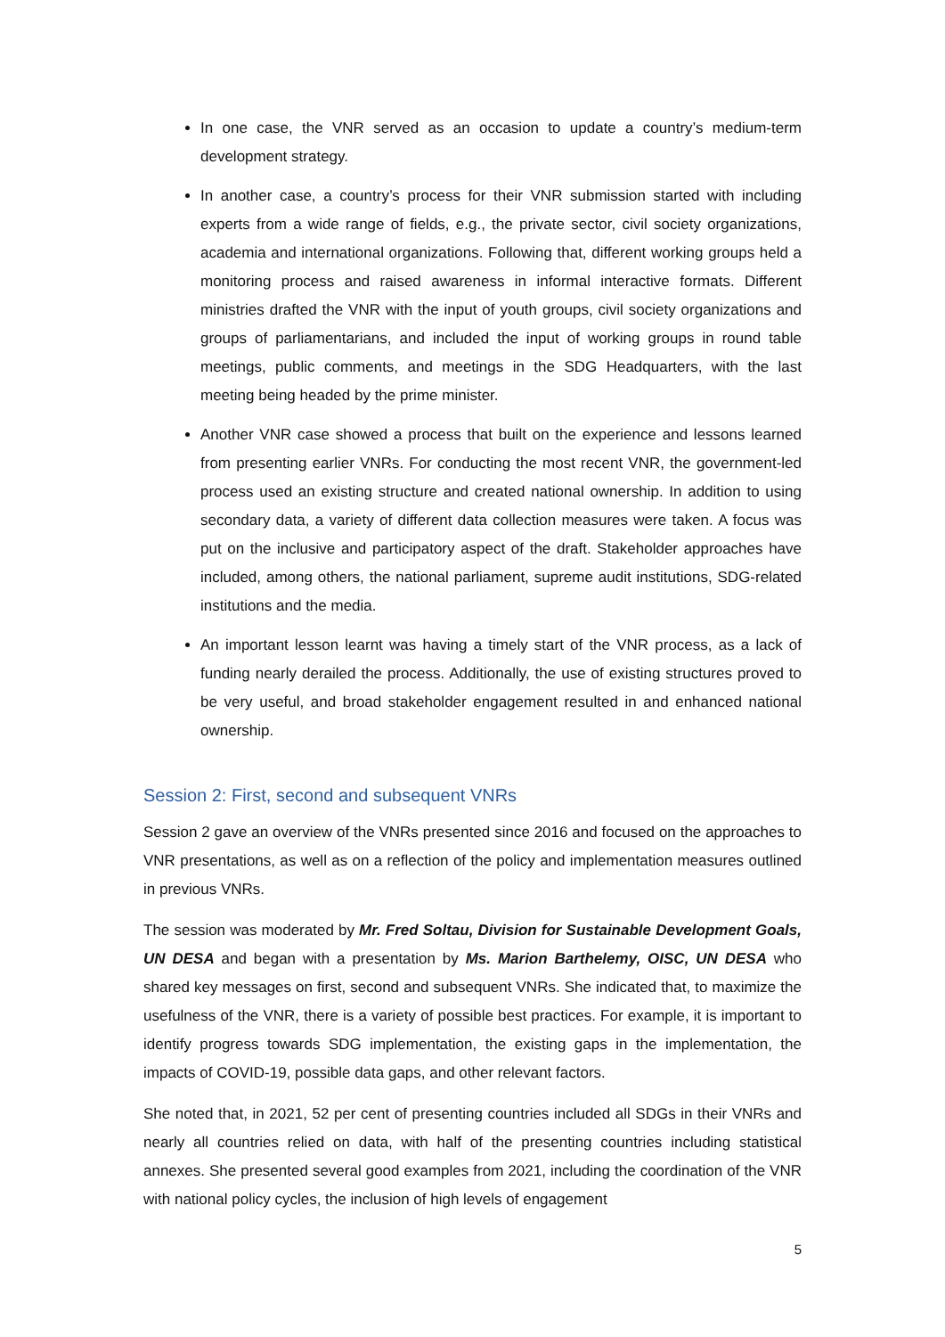In one case, the VNR served as an occasion to update a country’s medium-term development strategy.
In another case, a country’s process for their VNR submission started with including experts from a wide range of fields, e.g., the private sector, civil society organizations, academia and international organizations. Following that, different working groups held a monitoring process and raised awareness in informal interactive formats. Different ministries drafted the VNR with the input of youth groups, civil society organizations and groups of parliamentarians, and included the input of working groups in round table meetings, public comments, and meetings in the SDG Headquarters, with the last meeting being headed by the prime minister.
Another VNR case showed a process that built on the experience and lessons learned from presenting earlier VNRs. For conducting the most recent VNR, the government-led process used an existing structure and created national ownership. In addition to using secondary data, a variety of different data collection measures were taken. A focus was put on the inclusive and participatory aspect of the draft. Stakeholder approaches have included, among others, the national parliament, supreme audit institutions, SDG-related institutions and the media.
An important lesson learnt was having a timely start of the VNR process, as a lack of funding nearly derailed the process. Additionally, the use of existing structures proved to be very useful, and broad stakeholder engagement resulted in and enhanced national ownership.
Session 2: First, second and subsequent VNRs
Session 2 gave an overview of the VNRs presented since 2016 and focused on the approaches to VNR presentations, as well as on a reflection of the policy and implementation measures outlined in previous VNRs.
The session was moderated by Mr. Fred Soltau, Division for Sustainable Development Goals, UN DESA and began with a presentation by Ms. Marion Barthelemy, OISC, UN DESA who shared key messages on first, second and subsequent VNRs. She indicated that, to maximize the usefulness of the VNR, there is a variety of possible best practices. For example, it is important to identify progress towards SDG implementation, the existing gaps in the implementation, the impacts of COVID-19, possible data gaps, and other relevant factors.
She noted that, in 2021, 52 per cent of presenting countries included all SDGs in their VNRs and nearly all countries relied on data, with half of the presenting countries including statistical annexes. She presented several good examples from 2021, including the coordination of the VNR with national policy cycles, the inclusion of high levels of engagement
5